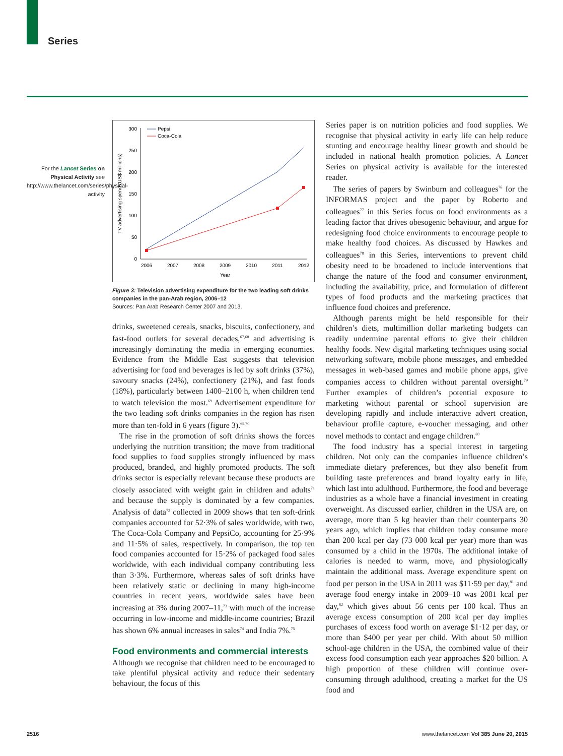Series
For the Lancet Series on Physical Activity see http://www.thelancet.com/series/physical-activity
300
250
200
150
100
50
0
2006
2007
2008
2009
2010
2011
2012
Year
TV advertising spend (US$ millions)
Pepsi
Coca-Cola
Figure 3: Television advertising expenditure for the two leading soft drinks companies in the pan-Arab region, 2006–12
Sources: Pan Arab Research Center 2007 and 2013.
drinks, sweetened cereals, snacks, biscuits, confectionery, and fast-food outlets for several decades,<sup>67,68</sup> and advertising is increasingly dominating the media in emerging economies. Evidence from the Middle East suggests that television advertising for food and beverages is led by soft drinks (37%), savoury snacks (24%), confectionery (21%), and fast foods (18%), particularly between 1400–2100 h, when children tend to watch television the most.<sup>69</sup> Advertisement expenditure for the two leading soft drinks companies in the region has risen more than ten-fold in 6 years (figure 3).<sup>69,70</sup>
The rise in the promotion of soft drinks shows the forces underlying the nutrition transition; the move from traditional food supplies to food supplies strongly influenced by mass produced, branded, and highly promoted products. The soft drinks sector is especially relevant because these products are closely associated with weight gain in children and adults<sup>71</sup> and because the supply is dominated by a few companies. Analysis of data<sup>72</sup> collected in 2009 shows that ten soft-drink companies accounted for 52·3% of sales worldwide, with two, The Coca-Cola Company and PepsiCo, accounting for 25·9% and 11·5% of sales, respectively. In comparison, the top ten food companies accounted for 15·2% of packaged food sales worldwide, with each individual company contributing less than 3·3%. Furthermore, whereas sales of soft drinks have been relatively static or declining in many high-income countries in recent years, worldwide sales have been increasing at 3% during 2007–11,<sup>73</sup> with much of the increase occurring in low-income and middle-income countries; Brazil has shown 6% annual increases in sales<sup>74</sup> and India 7%.<sup>75</sup>
Food environments and commercial interests
Although we recognise that children need to be encouraged to take plentiful physical activity and reduce their sedentary behaviour, the focus of this
Series paper is on nutrition policies and food supplies. We recognise that physical activity in early life can help reduce stunting and encourage healthy linear growth and should be included in national health promotion policies. A Lancet Series on physical activity is available for the interested reader.
The series of papers by Swinburn and colleagues<sup>76</sup> for the INFORMAS project and the paper by Roberto and colleagues<sup>77</sup> in this Series focus on food environments as a leading factor that drives obesogenic behaviour, and argue for redesigning food choice environments to encourage people to make healthy food choices. As discussed by Hawkes and colleagues<sup>78</sup> in this Series, interventions to prevent child obesity need to be broadened to include interventions that change the nature of the food and consumer environment, including the availability, price, and formulation of different types of food products and the marketing practices that influence food choices and preference.
Although parents might be held responsible for their children’s diets, multimillion dollar marketing budgets can readily undermine parental efforts to give their children healthy foods. New digital marketing techniques using social networking software, mobile phone messages, and embedded messages in web-based games and mobile phone apps, give companies access to children without parental oversight.<sup>79</sup> Further examples of children’s potential exposure to marketing without parental or school supervision are developing rapidly and include interactive advert creation, behaviour profile capture, e-voucher messaging, and other novel methods to contact and engage children.<sup>80</sup>
The food industry has a special interest in targeting children. Not only can the companies influence children’s immediate dietary preferences, but they also benefit from building taste preferences and brand loyalty early in life, which last into adulthood. Furthermore, the food and beverage industries as a whole have a financial investment in creating overweight. As discussed earlier, children in the USA are, on average, more than 5 kg heavier than their counterparts 30 years ago, which implies that children today consume more than 200 kcal per day (73 000 kcal per year) more than was consumed by a child in the 1970s. The additional intake of calories is needed to warm, move, and physiologically maintain the additional mass. Average expenditure spent on food per person in the USA in 2011 was $11·59 per day,<sup>81</sup> and average food energy intake in 2009–10 was 2081 kcal per day,<sup>82</sup> which gives about 56 cents per 100 kcal. Thus an average excess consumption of 200 kcal per day implies purchases of excess food worth on average $1·12 per day, or more than $400 per year per child. With about 50 million school-age children in the USA, the combined value of their excess food consumption each year approaches $20 billion. A high proportion of these children will continue over-consuming through adulthood, creating a market for the US food and
2516
www.thelancet.com Vol 385 June 20, 2015